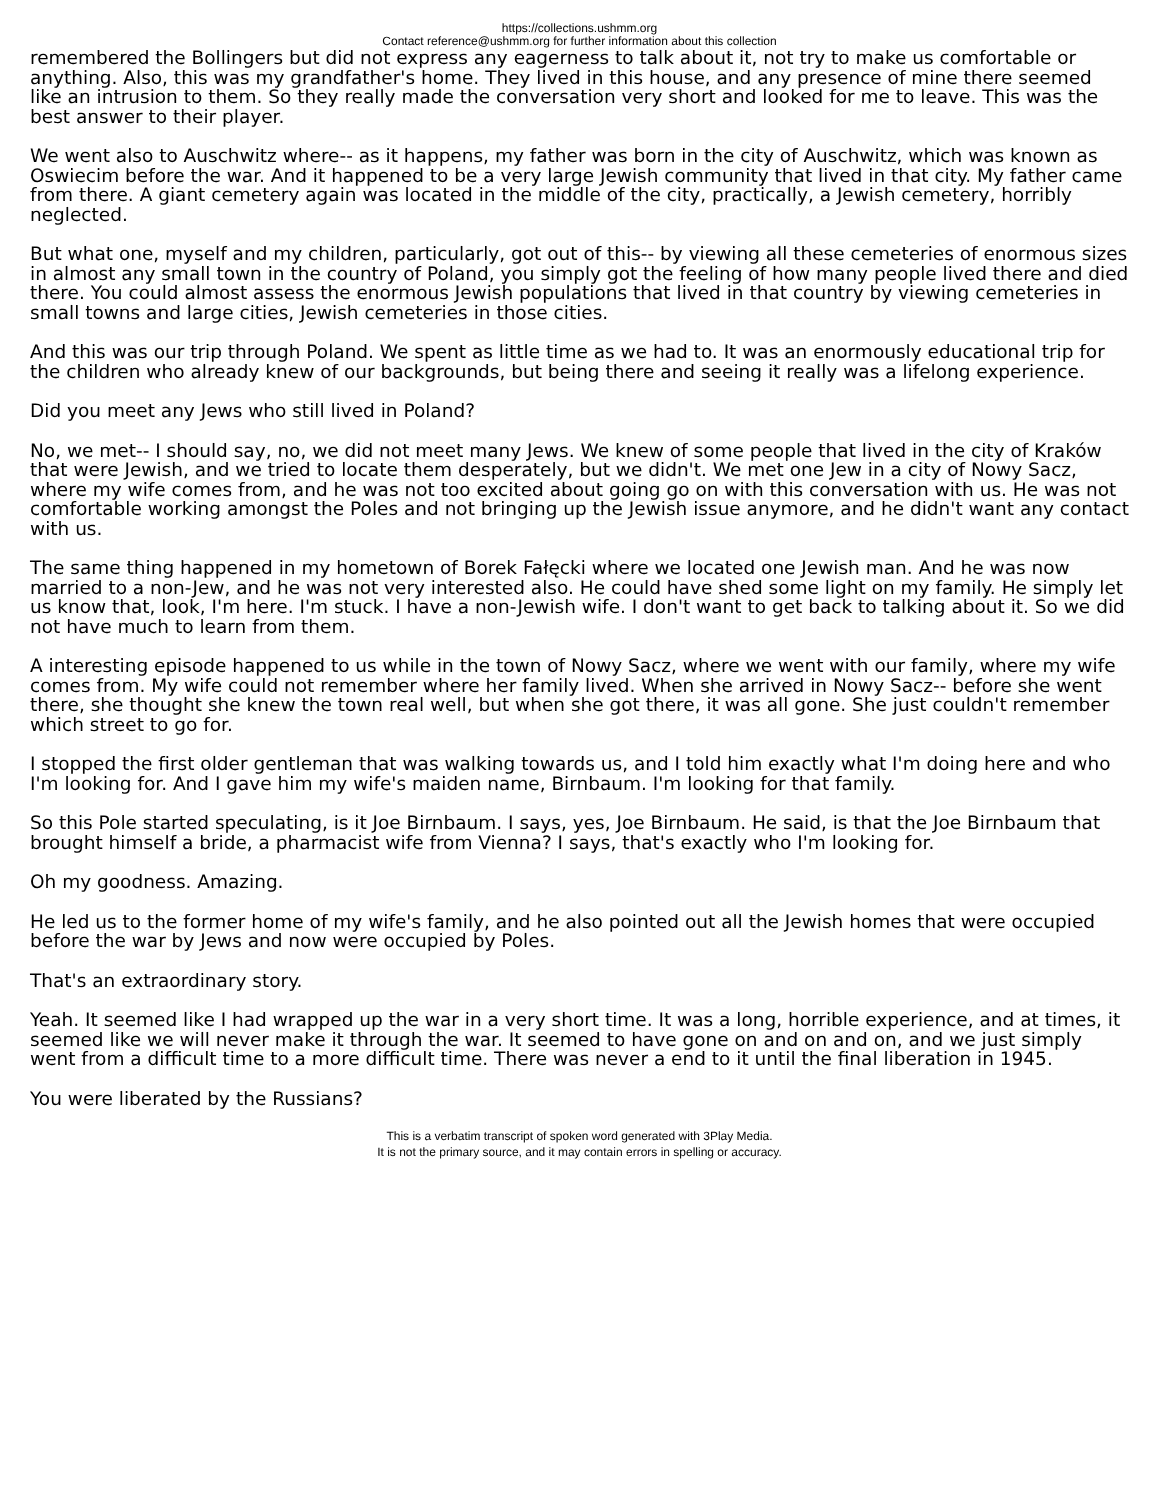https://collections.ushmm.org
Contact reference@ushmm.org for further information about this collection
remembered the Bollingers but did not express any eagerness to talk about it, not try to make us comfortable or anything. Also, this was my grandfather's home. They lived in this house, and any presence of mine there seemed like an intrusion to them. So they really made the conversation very short and looked for me to leave. This was the best answer to their player.
We went also to Auschwitz where-- as it happens, my father was born in the city of Auschwitz, which was known as Oswiecim before the war. And it happened to be a very large Jewish community that lived in that city. My father came from there. A giant cemetery again was located in the middle of the city, practically, a Jewish cemetery, horribly neglected.
But what one, myself and my children, particularly, got out of this-- by viewing all these cemeteries of enormous sizes in almost any small town in the country of Poland, you simply got the feeling of how many people lived there and died there. You could almost assess the enormous Jewish populations that lived in that country by viewing cemeteries in small towns and large cities, Jewish cemeteries in those cities.
And this was our trip through Poland. We spent as little time as we had to. It was an enormously educational trip for the children who already knew of our backgrounds, but being there and seeing it really was a lifelong experience.
Did you meet any Jews who still lived in Poland?
No, we met-- I should say, no, we did not meet many Jews. We knew of some people that lived in the city of Kraków that were Jewish, and we tried to locate them desperately, but we didn't. We met one Jew in a city of Nowy Sacz, where my wife comes from, and he was not too excited about going go on with this conversation with us. He was not comfortable working amongst the Poles and not bringing up the Jewish issue anymore, and he didn't want any contact with us.
The same thing happened in my hometown of Borek Fałęcki where we located one Jewish man. And he was now married to a non-Jew, and he was not very interested also. He could have shed some light on my family. He simply let us know that, look, I'm here. I'm stuck. I have a non-Jewish wife. I don't want to get back to talking about it. So we did not have much to learn from them.
A interesting episode happened to us while in the town of Nowy Sacz, where we went with our family, where my wife comes from. My wife could not remember where her family lived. When she arrived in Nowy Sacz-- before she went there, she thought she knew the town real well, but when she got there, it was all gone. She just couldn't remember which street to go for.
I stopped the first older gentleman that was walking towards us, and I told him exactly what I'm doing here and who I'm looking for. And I gave him my wife's maiden name, Birnbaum. I'm looking for that family.
So this Pole started speculating, is it Joe Birnbaum. I says, yes, Joe Birnbaum. He said, is that the Joe Birnbaum that brought himself a bride, a pharmacist wife from Vienna? I says, that's exactly who I'm looking for.
Oh my goodness. Amazing.
He led us to the former home of my wife's family, and he also pointed out all the Jewish homes that were occupied before the war by Jews and now were occupied by Poles.
That's an extraordinary story.
Yeah. It seemed like I had wrapped up the war in a very short time. It was a long, horrible experience, and at times, it seemed like we will never make it through the war. It seemed to have gone on and on and on, and we just simply went from a difficult time to a more difficult time. There was never a end to it until the final liberation in 1945.
You were liberated by the Russians?
This is a verbatim transcript of spoken word generated with 3Play Media.
It is not the primary source, and it may contain errors in spelling or accuracy.